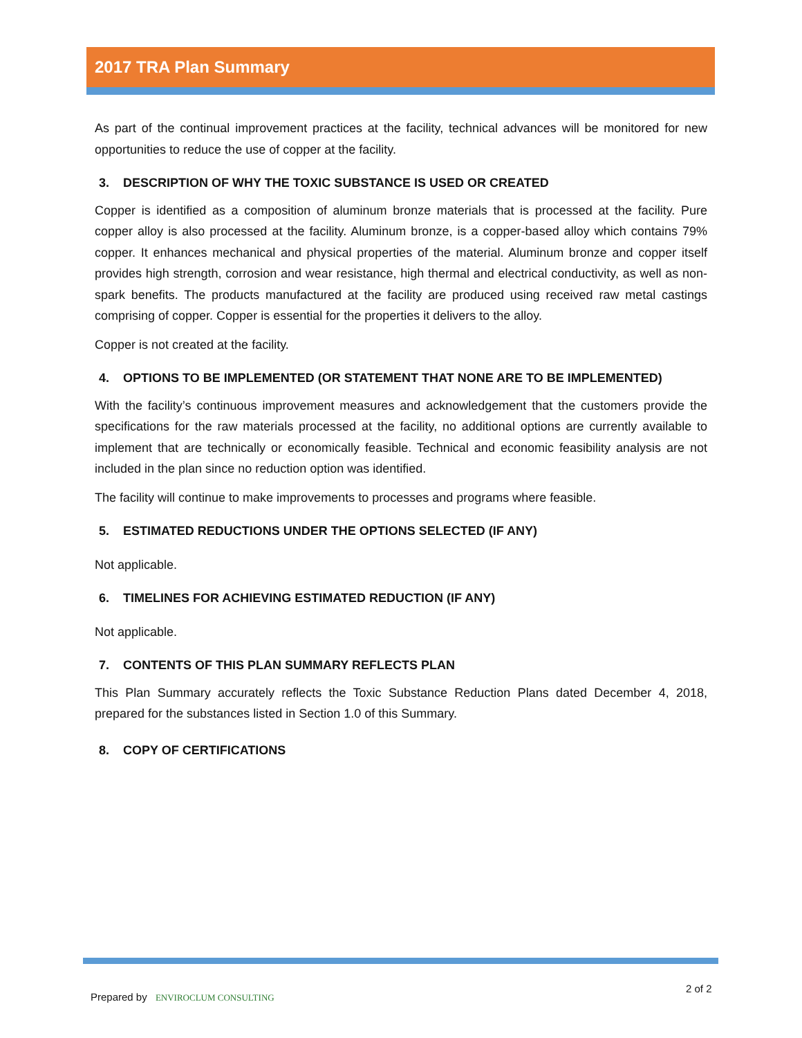2017 TRA Plan Summary
As part of the continual improvement practices at the facility, technical advances will be monitored for new opportunities to reduce the use of copper at the facility.
3. DESCRIPTION OF WHY THE TOXIC SUBSTANCE IS USED OR CREATED
Copper is identified as a composition of aluminum bronze materials that is processed at the facility. Pure copper alloy is also processed at the facility. Aluminum bronze, is a copper-based alloy which contains 79% copper. It enhances mechanical and physical properties of the material. Aluminum bronze and copper itself provides high strength, corrosion and wear resistance, high thermal and electrical conductivity, as well as non-spark benefits. The products manufactured at the facility are produced using received raw metal castings comprising of copper. Copper is essential for the properties it delivers to the alloy.
Copper is not created at the facility.
4. OPTIONS TO BE IMPLEMENTED (OR STATEMENT THAT NONE ARE TO BE IMPLEMENTED)
With the facility’s continuous improvement measures and acknowledgement that the customers provide the specifications for the raw materials processed at the facility, no additional options are currently available to implement that are technically or economically feasible. Technical and economic feasibility analysis are not included in the plan since no reduction option was identified.
The facility will continue to make improvements to processes and programs where feasible.
5. ESTIMATED REDUCTIONS UNDER THE OPTIONS SELECTED (IF ANY)
Not applicable.
6. TIMELINES FOR ACHIEVING ESTIMATED REDUCTION (IF ANY)
Not applicable.
7. CONTENTS OF THIS PLAN SUMMARY REFLECTS PLAN
This Plan Summary accurately reflects the Toxic Substance Reduction Plans dated December 4, 2018, prepared for the substances listed in Section 1.0 of this Summary.
8. COPY OF CERTIFICATIONS
Prepared by ENVIROCLUM CONSULTING
2 of 2